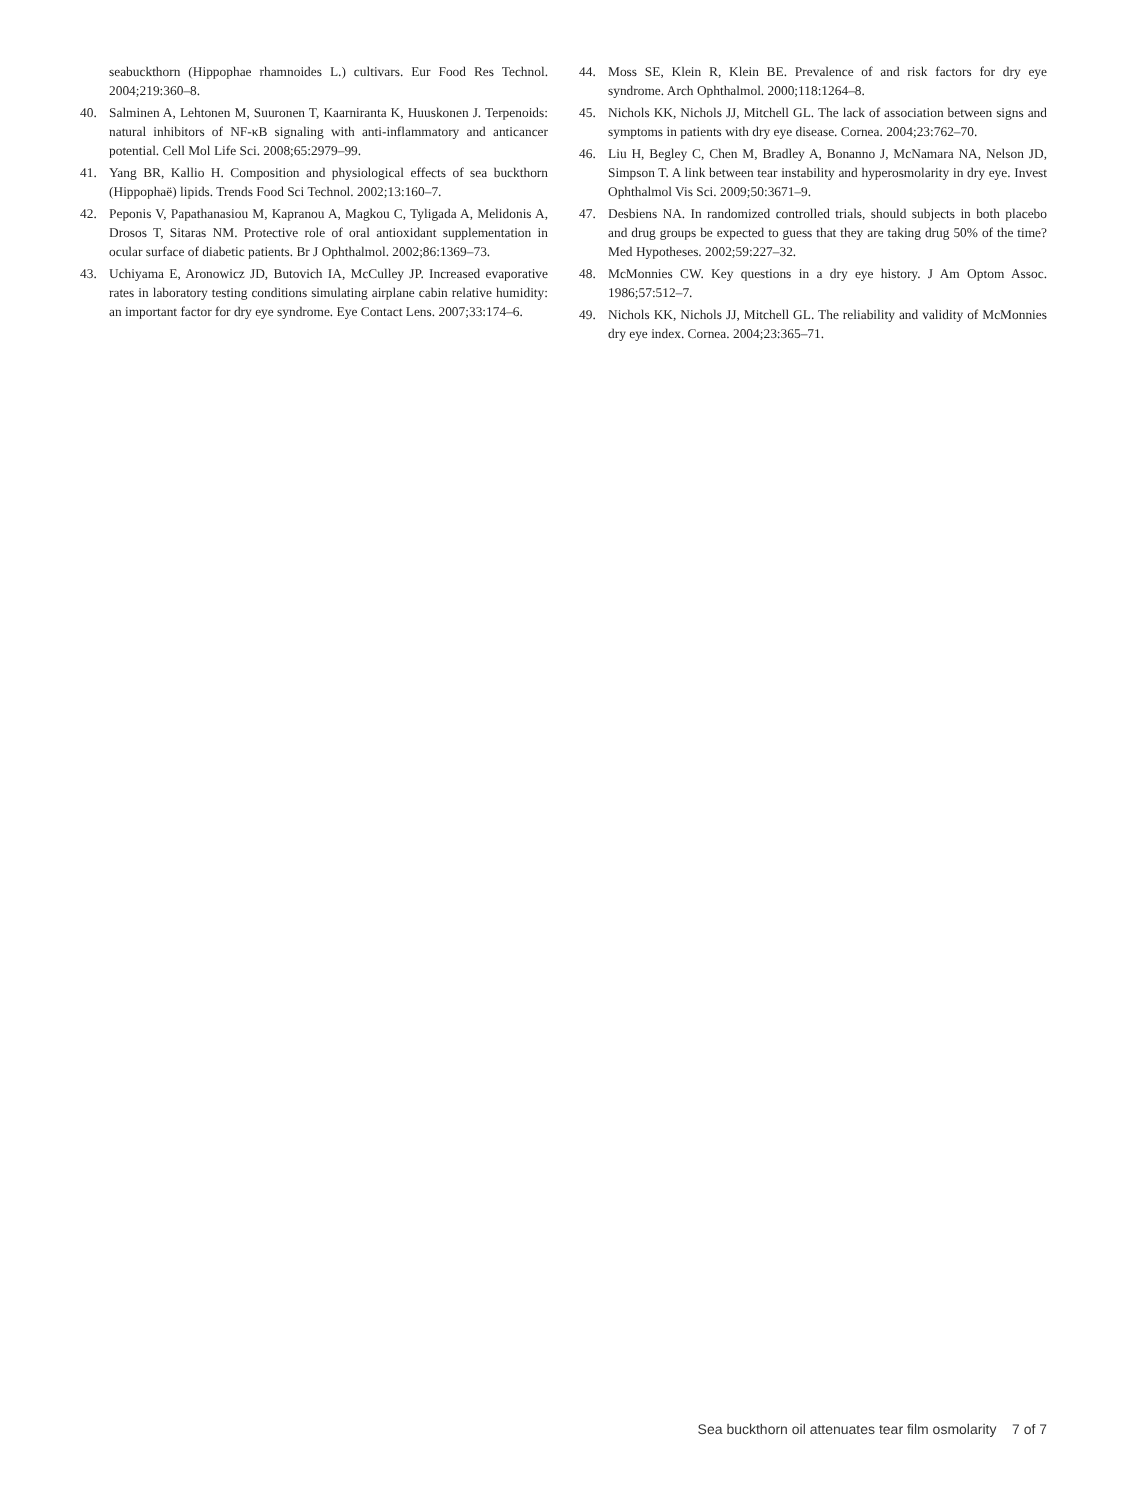seabuckthorn (Hippophae rhamnoides L.) cultivars. Eur Food Res Technol. 2004;219:360–8.
40. Salminen A, Lehtonen M, Suuronen T, Kaarniranta K, Huuskonen J. Terpenoids: natural inhibitors of NF-κB signaling with anti-inflammatory and anticancer potential. Cell Mol Life Sci. 2008;65:2979–99.
41. Yang BR, Kallio H. Composition and physiological effects of sea buckthorn (Hippophaë) lipids. Trends Food Sci Technol. 2002;13:160–7.
42. Peponis V, Papathanasiou M, Kapranou A, Magkou C, Tyligada A, Melidonis A, Drosos T, Sitaras NM. Protective role of oral antioxidant supplementation in ocular surface of diabetic patients. Br J Ophthalmol. 2002;86:1369–73.
43. Uchiyama E, Aronowicz JD, Butovich IA, McCulley JP. Increased evaporative rates in laboratory testing conditions simulating airplane cabin relative humidity: an important factor for dry eye syndrome. Eye Contact Lens. 2007;33:174–6.
44. Moss SE, Klein R, Klein BE. Prevalence of and risk factors for dry eye syndrome. Arch Ophthalmol. 2000;118:1264–8.
45. Nichols KK, Nichols JJ, Mitchell GL. The lack of association between signs and symptoms in patients with dry eye disease. Cornea. 2004;23:762–70.
46. Liu H, Begley C, Chen M, Bradley A, Bonanno J, McNamara NA, Nelson JD, Simpson T. A link between tear instability and hyperosmolarity in dry eye. Invest Ophthalmol Vis Sci. 2009;50:3671–9.
47. Desbiens NA. In randomized controlled trials, should subjects in both placebo and drug groups be expected to guess that they are taking drug 50% of the time? Med Hypotheses. 2002;59:227–32.
48. McMonnies CW. Key questions in a dry eye history. J Am Optom Assoc. 1986;57:512–7.
49. Nichols KK, Nichols JJ, Mitchell GL. The reliability and validity of McMonnies dry eye index. Cornea. 2004;23:365–71.
Sea buckthorn oil attenuates tear film osmolarity 7 of 7